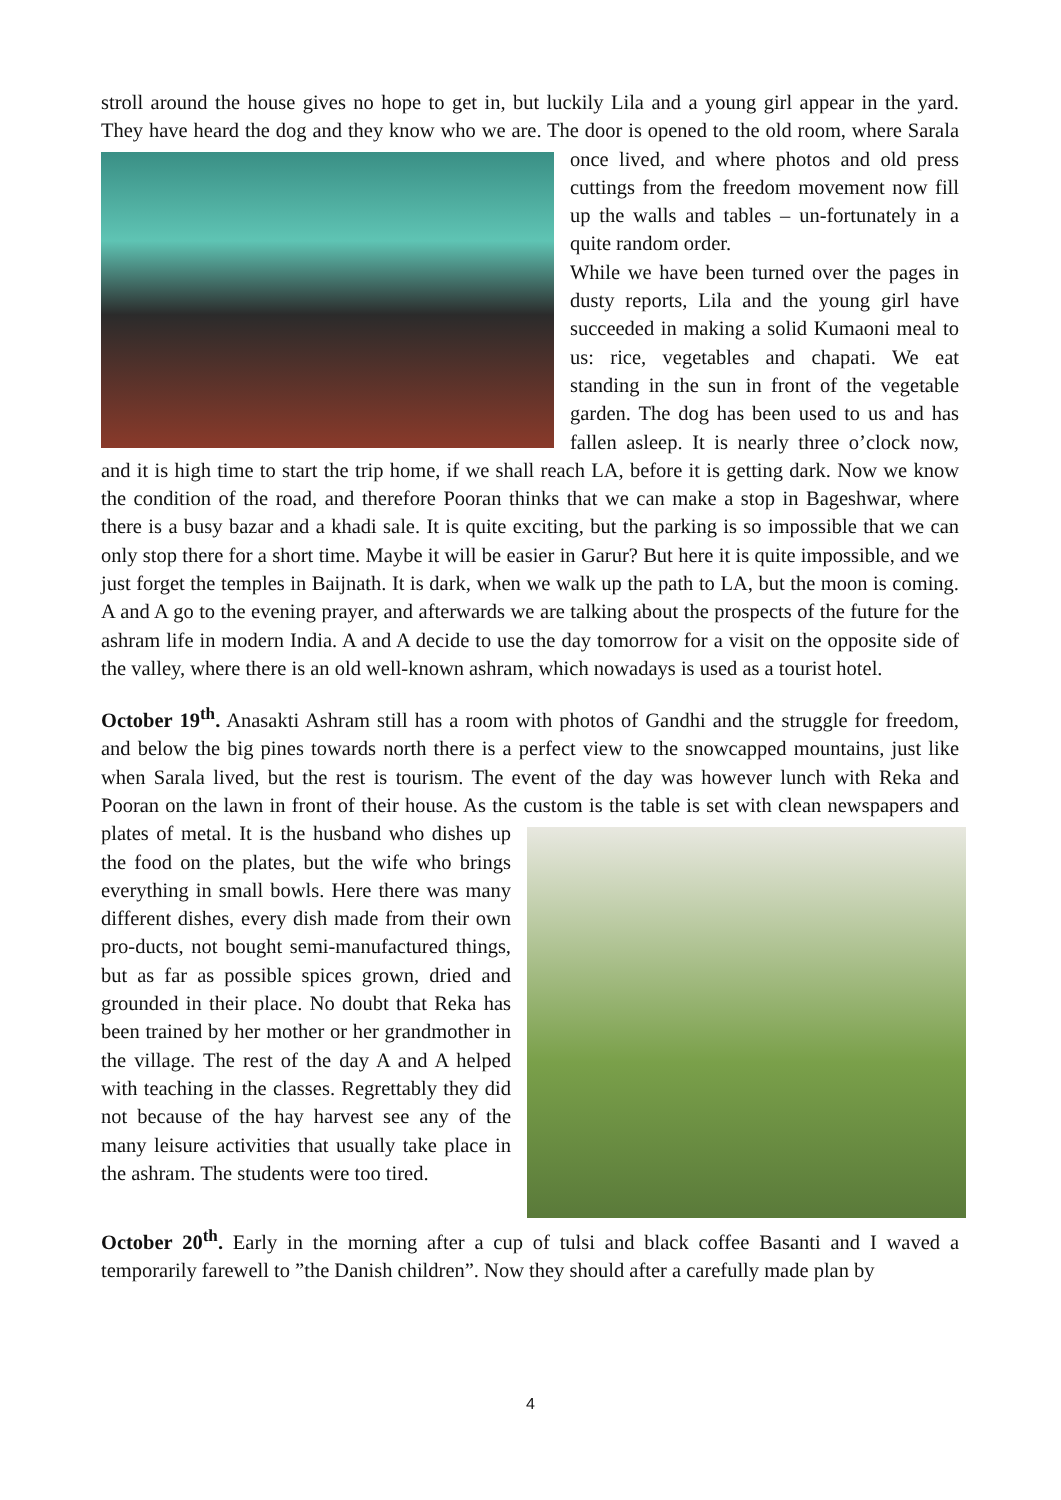stroll around the house gives no hope to get in, but luckily Lila and a young girl appear in the yard. They have heard the dog and they know who we are. The door is opened to the old room, where Sarala once lived, and where photos and old press cuttings from the freedom movement now fill up the walls and tables – un-fortunately in a quite random order.
While we have been turned over the pages in dusty reports, Lila and the young girl have succeeded in making a solid Kumaoni meal to us: rice, vegetables and chapati. We eat standing in the sun in front of the vegetable garden. The dog has been used to us and has fallen asleep. It is nearly three o’clock now, and it is high time to start the trip home, if we shall reach LA, before it is getting dark. Now we know the condition of the road, and therefore Pooran thinks that we can make a stop in Bageshwar, where there is a busy bazar and a khadi sale. It is quite exciting, but the parking is so impossible that we can only stop there for a short time. Maybe it will be easier in Garur? But here it is quite impossible, and we just forget the temples in Baijnath. It is dark, when we walk up the path to LA, but the moon is coming. A and A go to the evening prayer, and afterwards we are talking about the prospects of the future for the ashram life in modern India. A and A decide to use the day tomorrow for a visit on the opposite side of the valley, where there is an old well-known ashram, which nowadays is used as a tourist hotel.
October 19<sup>th</sup>. Anasakti Ashram still has a room with photos of Gandhi and the struggle for freedom, and below the big pines towards north there is a perfect view to the snowcapped mountains, just like when Sarala lived, but the rest is tourism. The event of the day was however lunch with Reka and Pooran on the lawn in front of their house. As the custom is the table is set with clean newspapers and plates of metal. It is the husband who dishes up the food on the plates, but the wife who brings everything in small bowls. Here there was many different dishes, every dish made from their own pro-ducts, not bought semi-manufactured things, but as far as possible spices grown, dried and grounded in their place. No doubt that Reka has been trained by her mother or her grandmother in the village. The rest of the day A and A helped with teaching in the classes. Regrettably they did not because of the hay harvest see any of the many leisure activities that usually take place in the ashram. The students were too tired.
October 20<sup>th</sup>. Early in the morning after a cup of tulsi and black coffee Basanti and I waved a temporarily farewell to ”the Danish children”. Now they should after a carefully made plan by
4